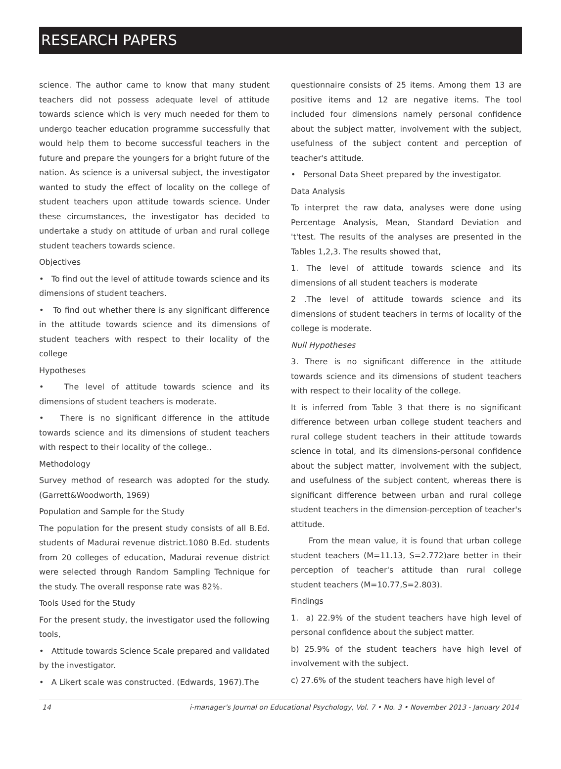RESEARCH PAPERS
science. The author came to know that many student teachers did not possess adequate level of attitude towards science which is very much needed for them to undergo teacher education programme successfully that would help them to become successful teachers in the future and prepare the youngers for a bright future of the nation. As science is a universal subject, the investigator wanted to study the effect of locality on the college of student teachers upon attitude towards science. Under these circumstances, the investigator has decided to undertake a study on attitude of urban and rural college student teachers towards science.
Objectives
• To find out the level of attitude towards science and its dimensions of student teachers.
• To find out whether there is any significant difference in the attitude towards science and its dimensions of student teachers with respect to their locality of the college
Hypotheses
• The level of attitude towards science and its dimensions of student teachers is moderate.
• There is no significant difference in the attitude towards science and its dimensions of student teachers with respect to their locality of the college..
Methodology
Survey method of research was adopted for the study. (Garrett&Woodworth, 1969)
Population and Sample for the Study
The population for the present study consists of all B.Ed. students of Madurai revenue district.1080 B.Ed. students from 20 colleges of education, Madurai revenue district were selected through Random Sampling Technique for the study. The overall response rate was 82%.
Tools Used for the Study
For the present study, the investigator used the following tools,
• Attitude towards Science Scale prepared and validated by the investigator.
• A Likert scale was constructed. (Edwards, 1967).The
questionnaire consists of 25 items. Among them 13 are positive items and 12 are negative items. The tool included four dimensions namely personal confidence about the subject matter, involvement with the subject, usefulness of the subject content and perception of teacher's attitude.
• Personal Data Sheet prepared by the investigator.
Data Analysis
To interpret the raw data, analyses were done using Percentage Analysis, Mean, Standard Deviation and 't'test. The results of the analyses are presented in the Tables 1,2,3. The results showed that,
1. The level of attitude towards science and its dimensions of all student teachers is moderate
2 .The level of attitude towards science and its dimensions of student teachers in terms of locality of the college is moderate.
Null Hypotheses
3. There is no significant difference in the attitude towards science and its dimensions of student teachers with respect to their locality of the college.
It is inferred from Table 3 that there is no significant difference between urban college student teachers and rural college student teachers in their attitude towards science in total, and its dimensions-personal confidence about the subject matter, involvement with the subject, and usefulness of the subject content, whereas there is significant difference between urban and rural college student teachers in the dimension-perception of teacher's attitude.
From the mean value, it is found that urban college student teachers (M=11.13, S=2.772)are better in their perception of teacher's attitude than rural college student teachers (M=10.77,S=2.803).
Findings
1. a) 22.9% of the student teachers have high level of personal confidence about the subject matter.
b) 25.9% of the student teachers have high level of involvement with the subject.
c) 27.6% of the student teachers have high level of
14 i-manager's Journal on Educational Psychology, Vol. 7 • No. 3 • November 2013 - January 2014